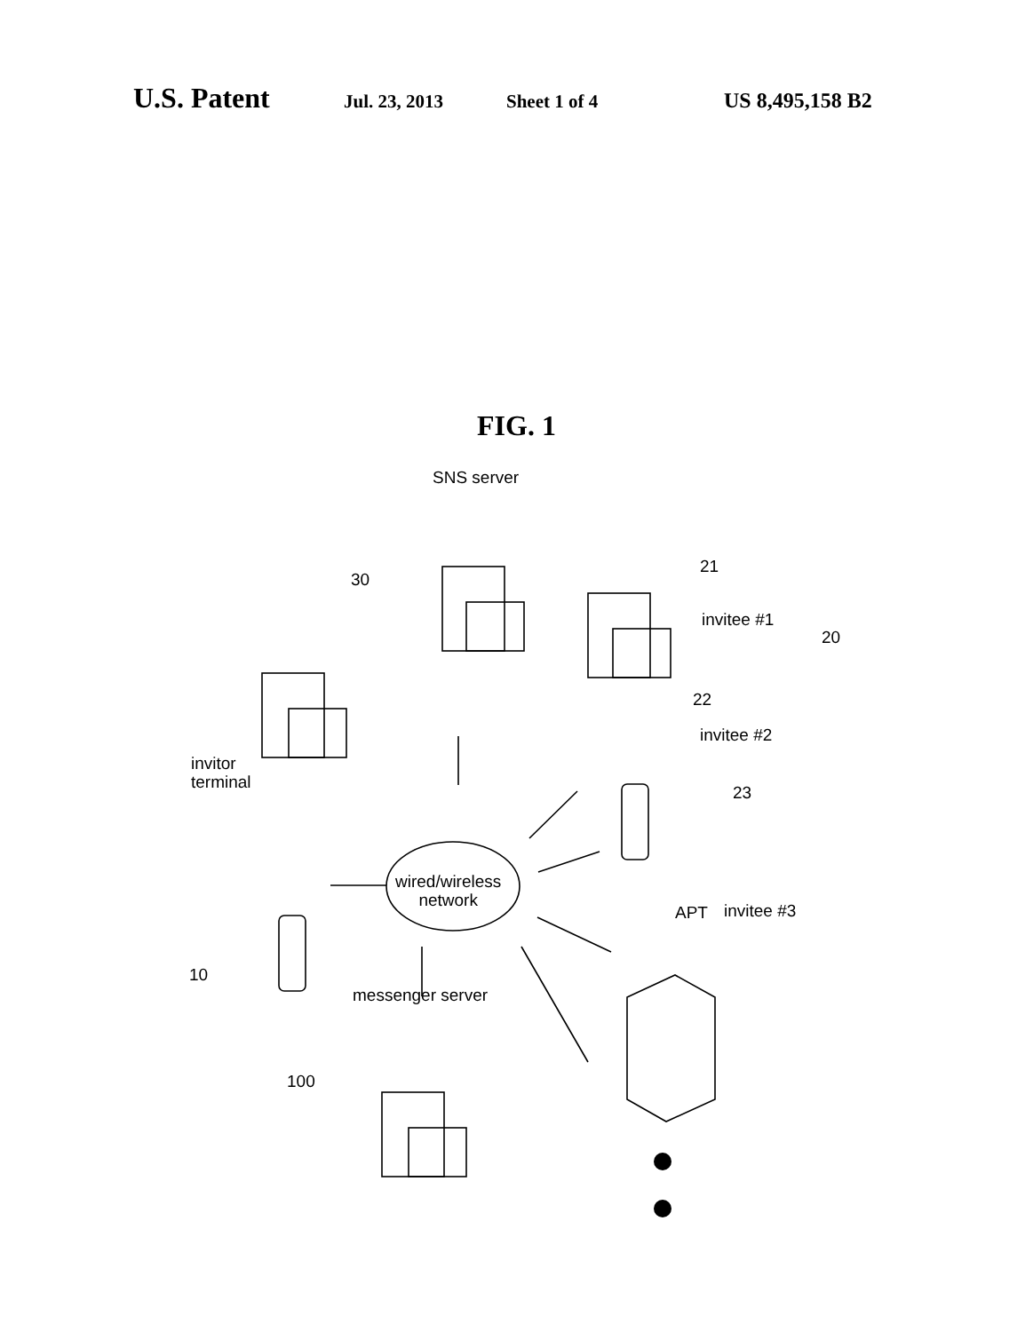U.S. Patent Jul. 23, 2013 Sheet 1 of 4 US 8,495,158 B2
FIG. 1
SNS server
30
21
invitee #1
20
22
invitee #2
invitor
terminal
wired/wireless
network
23
APT invitee #3
10
messenger server
100